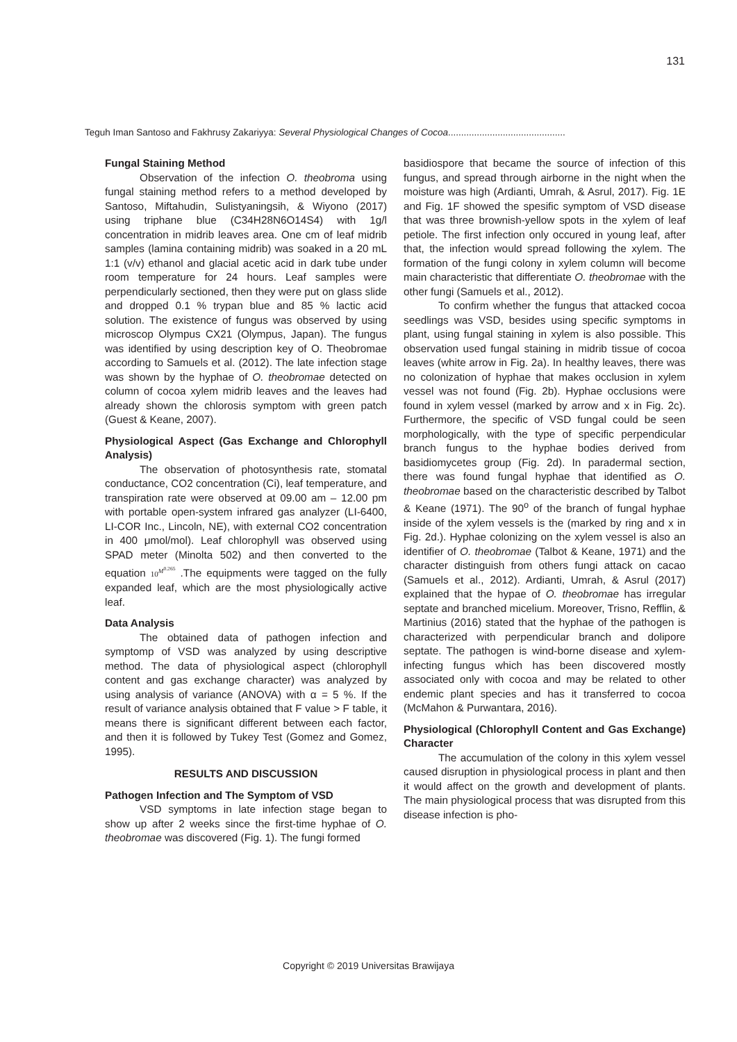131
Teguh Iman Santoso and Fakhrusy Zakariyya: Several Physiological Changes of Cocoa.............................................
Fungal Staining Method
Observation of the infection O. theobroma using fungal staining method refers to a method developed by Santoso, Miftahudin, Sulistyaningsih, & Wiyono (2017) using triphane blue (C34H28N6O14S4) with 1g/l concentration in midrib leaves area. One cm of leaf midrib samples (lamina containing midrib) was soaked in a 20 mL 1:1 (v/v) ethanol and glacial acetic acid in dark tube under room temperature for 24 hours. Leaf samples were perpendicularly sectioned, then they were put on glass slide and dropped 0.1 % trypan blue and 85 % lactic acid solution. The existence of fungus was observed by using microscop Olympus CX21 (Olympus, Japan). The fungus was identified by using description key of O. Theobromae according to Samuels et al. (2012). The late infection stage was shown by the hyphae of O. theobromae detected on column of cocoa xylem midrib leaves and the leaves had already shown the chlorosis symptom with green patch (Guest & Keane, 2007).
Physiological Aspect (Gas Exchange and Chlorophyll Analysis)
The observation of photosynthesis rate, stomatal conductance, CO2 concentration (Ci), leaf temperature, and transpiration rate were observed at 09.00 am – 12.00 pm with portable open-system infrared gas analyzer (LI-6400, LI-COR Inc., Lincoln, NE), with external CO2 concentration in 400 μmol/mol). Leaf chlorophyll was observed using SPAD meter (Minolta 502) and then converted to the equation 10<sup>M<sup>0.265</sup></sup> .The equipments were tagged on the fully expanded leaf, which are the most physiologically active leaf.
Data Analysis
The obtained data of pathogen infection and symptomp of VSD was analyzed by using descriptive method. The data of physiological aspect (chlorophyll content and gas exchange character) was analyzed by using analysis of variance (ANOVA) with α = 5 %. If the result of variance analysis obtained that F value > F table, it means there is significant different between each factor, and then it is followed by Tukey Test (Gomez and Gomez, 1995).
RESULTS AND DISCUSSION
Pathogen Infection and The Symptom of VSD
VSD symptoms in late infection stage began to show up after 2 weeks since the first-time hyphae of O. theobromae was discovered (Fig. 1). The fungi formed
basidiospore that became the source of infection of this fungus, and spread through airborne in the night when the moisture was high (Ardianti, Umrah, & Asrul, 2017). Fig. 1E and Fig. 1F showed the spesific symptom of VSD disease that was three brownish-yellow spots in the xylem of leaf petiole. The first infection only occured in young leaf, after that, the infection would spread following the xylem. The formation of the fungi colony in xylem column will become main characteristic that differentiate O. theobromae with the other fungi (Samuels et al., 2012).
To confirm whether the fungus that attacked cocoa seedlings was VSD, besides using specific symptoms in plant, using fungal staining in xylem is also possible. This observation used fungal staining in midrib tissue of cocoa leaves (white arrow in Fig. 2a). In healthy leaves, there was no colonization of hyphae that makes occlusion in xylem vessel was not found (Fig. 2b). Hyphae occlusions were found in xylem vessel (marked by arrow and x in Fig. 2c). Furthermore, the specific of VSD fungal could be seen morphologically, with the type of specific perpendicular branch fungus to the hyphae bodies derived from basidiomycetes group (Fig. 2d). In paradermal section, there was found fungal hyphae that identified as O. theobromae based on the characteristic described by Talbot & Keane (1971). The 90<sup>o</sup> of the branch of fungal hyphae inside of the xylem vessels is the (marked by ring and x in Fig. 2d.). Hyphae colonizing on the xylem vessel is also an identifier of O. theobromae (Talbot & Keane, 1971) and the character distinguish from others fungi attack on cacao (Samuels et al., 2012). Ardianti, Umrah, & Asrul (2017) explained that the hypae of O. theobromae has irregular septate and branched micelium. Moreover, Trisno, Refflin, & Martinius (2016) stated that the hyphae of the pathogen is characterized with perpendicular branch and dolipore septate. The pathogen is wind-borne disease and xylem-infecting fungus which has been discovered mostly associated only with cocoa and may be related to other endemic plant species and has it transferred to cocoa (McMahon & Purwantara, 2016).
Physiological (Chlorophyll Content and Gas Exchange) Character
The accumulation of the colony in this xylem vessel caused disruption in physiological process in plant and then it would affect on the growth and development of plants. The main physiological process that was disrupted from this disease infection is pho-
Copyright © 2019 Universitas Brawijaya